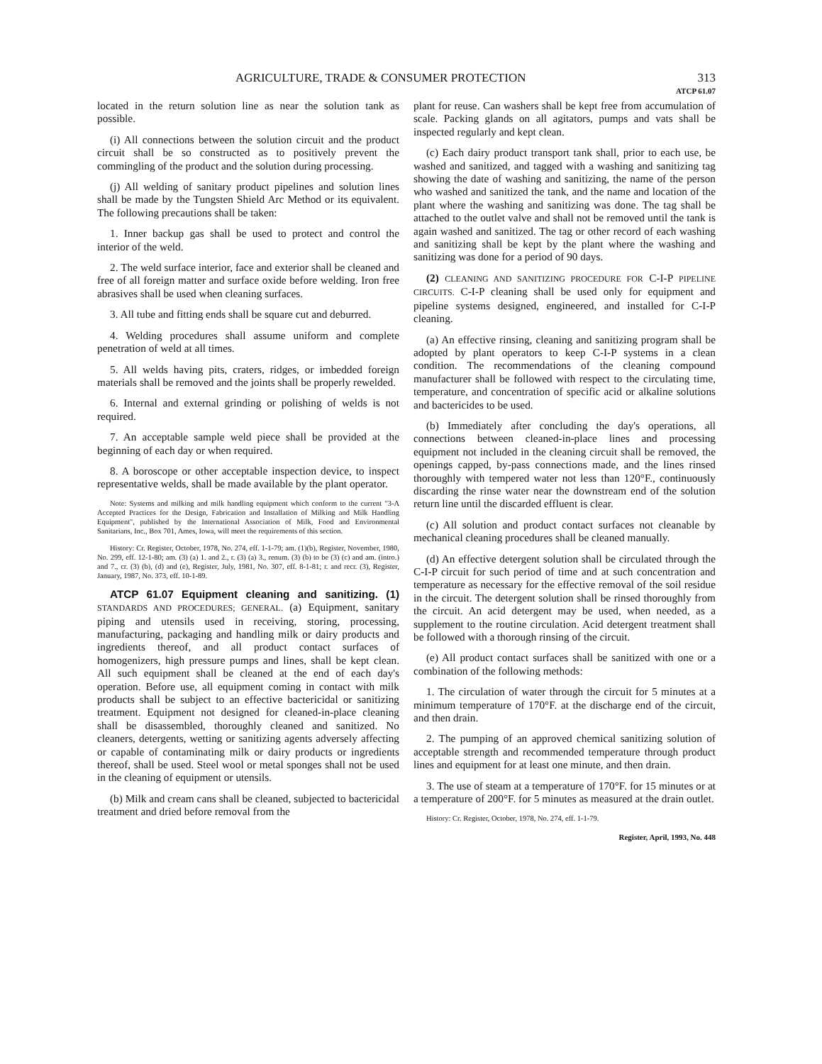AGRICULTURE, TRADE & CONSUMER PROTECTION 313
ATCP 61.07
located in the return solution line as near the solution tank as possible.
(i) All connections between the solution circuit and the product circuit shall be so constructed as to positively prevent the commingling of the product and the solution during processing.
(j) All welding of sanitary product pipelines and solution lines shall be made by the Tungsten Shield Arc Method or its equivalent. The following precautions shall be taken:
1. Inner backup gas shall be used to protect and control the interior of the weld.
2. The weld surface interior, face and exterior shall be cleaned and free of all foreign matter and surface oxide before welding. Iron free abrasives shall be used when cleaning surfaces.
3. All tube and fitting ends shall be square cut and deburred.
4. Welding procedures shall assume uniform and complete penetration of weld at all times.
5. All welds having pits, craters, ridges, or imbedded foreign materials shall be removed and the joints shall be properly rewelded.
6. Internal and external grinding or polishing of welds is not required.
7. An acceptable sample weld piece shall be provided at the beginning of each day or when required.
8. A boroscope or other acceptable inspection device, to inspect representative welds, shall be made available by the plant operator.
Note: Systems and milking and milk handling equipment which conform to the current "3-A Accepted Practices for the Design, Fabrication and Installation of Milking and Milk Handling Equipment", published by the International Association of Milk, Food and Environmental Sanitarians, Inc., Box 701, Ames, Iowa, will meet the requirements of this section.
History: Cr. Register, October, 1978, No. 274, eff. 1-1-79; am. (1)(b), Register, November, 1980, No. 299, eff. 12-1-80; am. (3) (a) 1. and 2., r. (3) (a) 3., renum. (3) (b) to be (3) (c) and am. (intro.) and 7., cr. (3) (b), (d) and (e), Register, July, 1981, No. 307, eff. 8-1-81; r. and recr. (3), Register, January, 1987, No. 373, eff. 10-1-89.
ATCP 61.07 Equipment cleaning and sanitizing. (1) STANDARDS AND PROCEDURES; GENERAL. (a) Equipment, sanitary piping and utensils used in receiving, storing, processing, manufacturing, packaging and handling milk or dairy products and ingredients thereof, and all product contact surfaces of homogenizers, high pressure pumps and lines, shall be kept clean. All such equipment shall be cleaned at the end of each day's operation. Before use, all equipment coming in contact with milk products shall be subject to an effective bactericidal or sanitizing treatment. Equipment not designed for cleaned-in-place cleaning shall be disassembled, thoroughly cleaned and sanitized. No cleaners, detergents, wetting or sanitizing agents adversely affecting or capable of contaminating milk or dairy products or ingredients thereof, shall be used. Steel wool or metal sponges shall not be used in the cleaning of equipment or utensils.
(b) Milk and cream cans shall be cleaned, subjected to bactericidal treatment and dried before removal from the
plant for reuse. Can washers shall be kept free from accumulation of scale. Packing glands on all agitators, pumps and vats shall be inspected regularly and kept clean.
(c) Each dairy product transport tank shall, prior to each use, be washed and sanitized, and tagged with a washing and sanitizing tag showing the date of washing and sanitizing, the name of the person who washed and sanitized the tank, and the name and location of the plant where the washing and sanitizing was done. The tag shall be attached to the outlet valve and shall not be removed until the tank is again washed and sanitized. The tag or other record of each washing and sanitizing shall be kept by the plant where the washing and sanitizing was done for a period of 90 days.
(2) CLEANING AND SANITIZING PROCEDURE FOR C-I-P PIPELINE CIRCUITS. C-I-P cleaning shall be used only for equipment and pipeline systems designed, engineered, and installed for C-I-P cleaning.
(a) An effective rinsing, cleaning and sanitizing program shall be adopted by plant operators to keep C-I-P systems in a clean condition. The recommendations of the cleaning compound manufacturer shall be followed with respect to the circulating time, temperature, and concentration of specific acid or alkaline solutions and bactericides to be used.
(b) Immediately after concluding the day's operations, all connections between cleaned-in-place lines and processing equipment not included in the cleaning circuit shall be removed, the openings capped, by-pass connections made, and the lines rinsed thoroughly with tempered water not less than 120°F., continuously discarding the rinse water near the downstream end of the solution return line until the discarded effluent is clear.
(c) All solution and product contact surfaces not cleanable by mechanical cleaning procedures shall be cleaned manually.
(d) An effective detergent solution shall be circulated through the C-I-P circuit for such period of time and at such concentration and temperature as necessary for the effective removal of the soil residue in the circuit. The detergent solution shall be rinsed thoroughly from the circuit. An acid detergent may be used, when needed, as a supplement to the routine circulation. Acid detergent treatment shall be followed with a thorough rinsing of the circuit.
(e) All product contact surfaces shall be sanitized with one or a combination of the following methods:
1. The circulation of water through the circuit for 5 minutes at a minimum temperature of 170°F. at the discharge end of the circuit, and then drain.
2. The pumping of an approved chemical sanitizing solution of acceptable strength and recommended temperature through product lines and equipment for at least one minute, and then drain.
3. The use of steam at a temperature of 170°F. for 15 minutes or at a temperature of 200°F. for 5 minutes as measured at the drain outlet.
History: Cr. Register, October, 1978, No. 274, eff. 1-1-79.
Register, April, 1993, No. 448